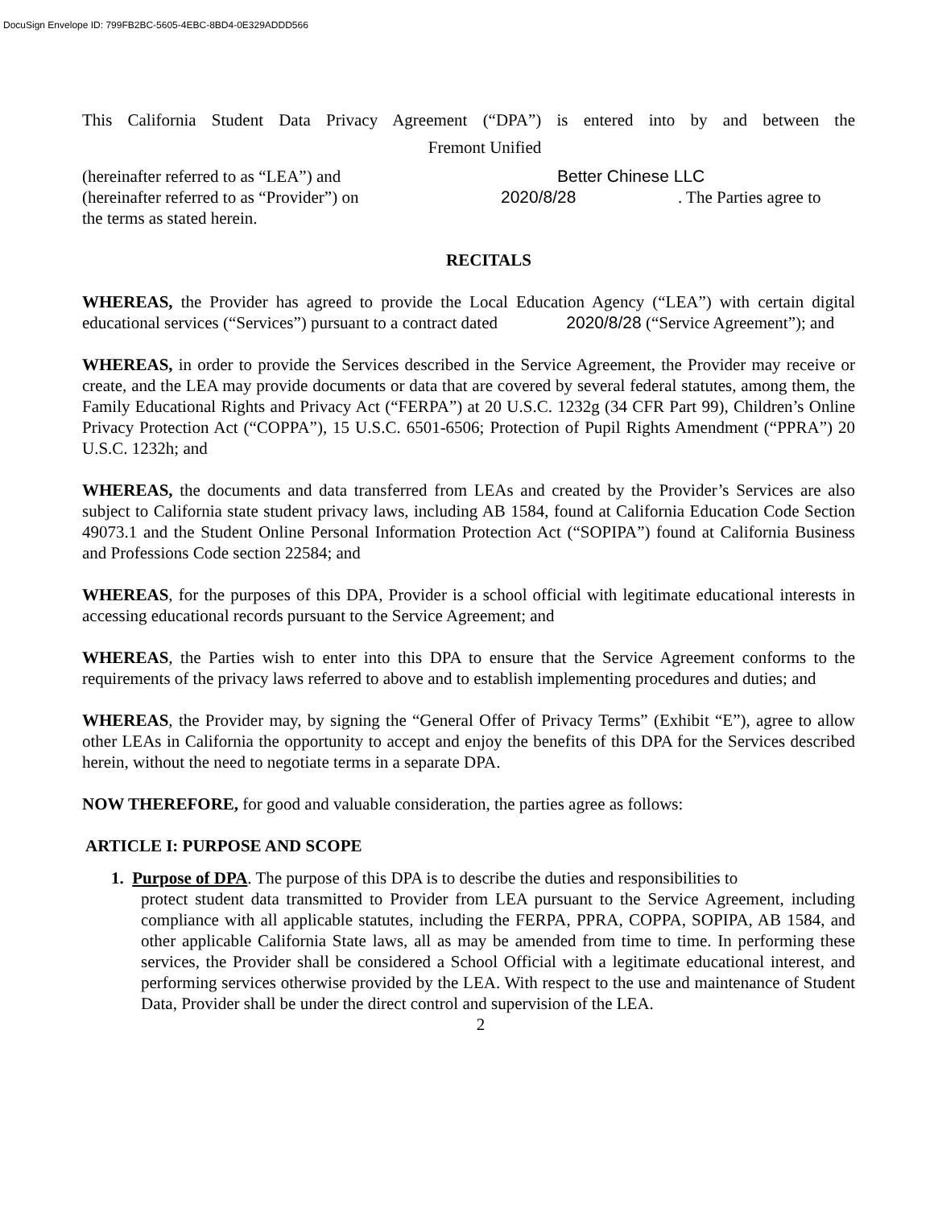DocuSign Envelope ID: 799FB2BC-5605-4EBC-8BD4-0E329ADDD566
This California Student Data Privacy Agreement (“DPA”) is entered into by and between the
Fremont Unified
(hereinafter referred to as “LEA”) and Better Chinese LLC
(hereinafter referred to as “Provider”) on 2020/8/28. The Parties agree to
the terms as stated herein.
RECITALS
WHEREAS, the Provider has agreed to provide the Local Education Agency (“LEA”) with certain digital educational services (“Services”) pursuant to a contract dated 2020/8/28 (“Service Agreement”); and
WHEREAS, in order to provide the Services described in the Service Agreement, the Provider may receive or create, and the LEA may provide documents or data that are covered by several federal statutes, among them, the Family Educational Rights and Privacy Act (“FERPA”) at 20 U.S.C. 1232g (34 CFR Part 99), Children’s Online Privacy Protection Act (“COPPA”), 15 U.S.C. 6501-6506; Protection of Pupil Rights Amendment (“PPRA”) 20 U.S.C. 1232h; and
WHEREAS, the documents and data transferred from LEAs and created by the Provider’s Services are also subject to California state student privacy laws, including AB 1584, found at California Education Code Section 49073.1 and the Student Online Personal Information Protection Act (“SOPIPA”) found at California Business and Professions Code section 22584; and
WHEREAS, for the purposes of this DPA, Provider is a school official with legitimate educational interests in accessing educational records pursuant to the Service Agreement; and
WHEREAS, the Parties wish to enter into this DPA to ensure that the Service Agreement conforms to the requirements of the privacy laws referred to above and to establish implementing procedures and duties; and
WHEREAS, the Provider may, by signing the “General Offer of Privacy Terms” (Exhibit “E”), agree to allow other LEAs in California the opportunity to accept and enjoy the benefits of this DPA for the Services described herein, without the need to negotiate terms in a separate DPA.
NOW THEREFORE, for good and valuable consideration, the parties agree as follows:
ARTICLE I: PURPOSE AND SCOPE
1. Purpose of DPA. The purpose of this DPA is to describe the duties and responsibilities to
protect student data transmitted to Provider from LEA pursuant to the Service Agreement, including compliance with all applicable statutes, including the FERPA, PPRA, COPPA, SOPIPA, AB 1584, and other applicable California State laws, all as may be amended from time to time. In performing these services, the Provider shall be considered a School Official with a legitimate educational interest, and performing services otherwise provided by the LEA. With respect to the use and maintenance of Student Data, Provider shall be under the direct control and supervision of the LEA.
2